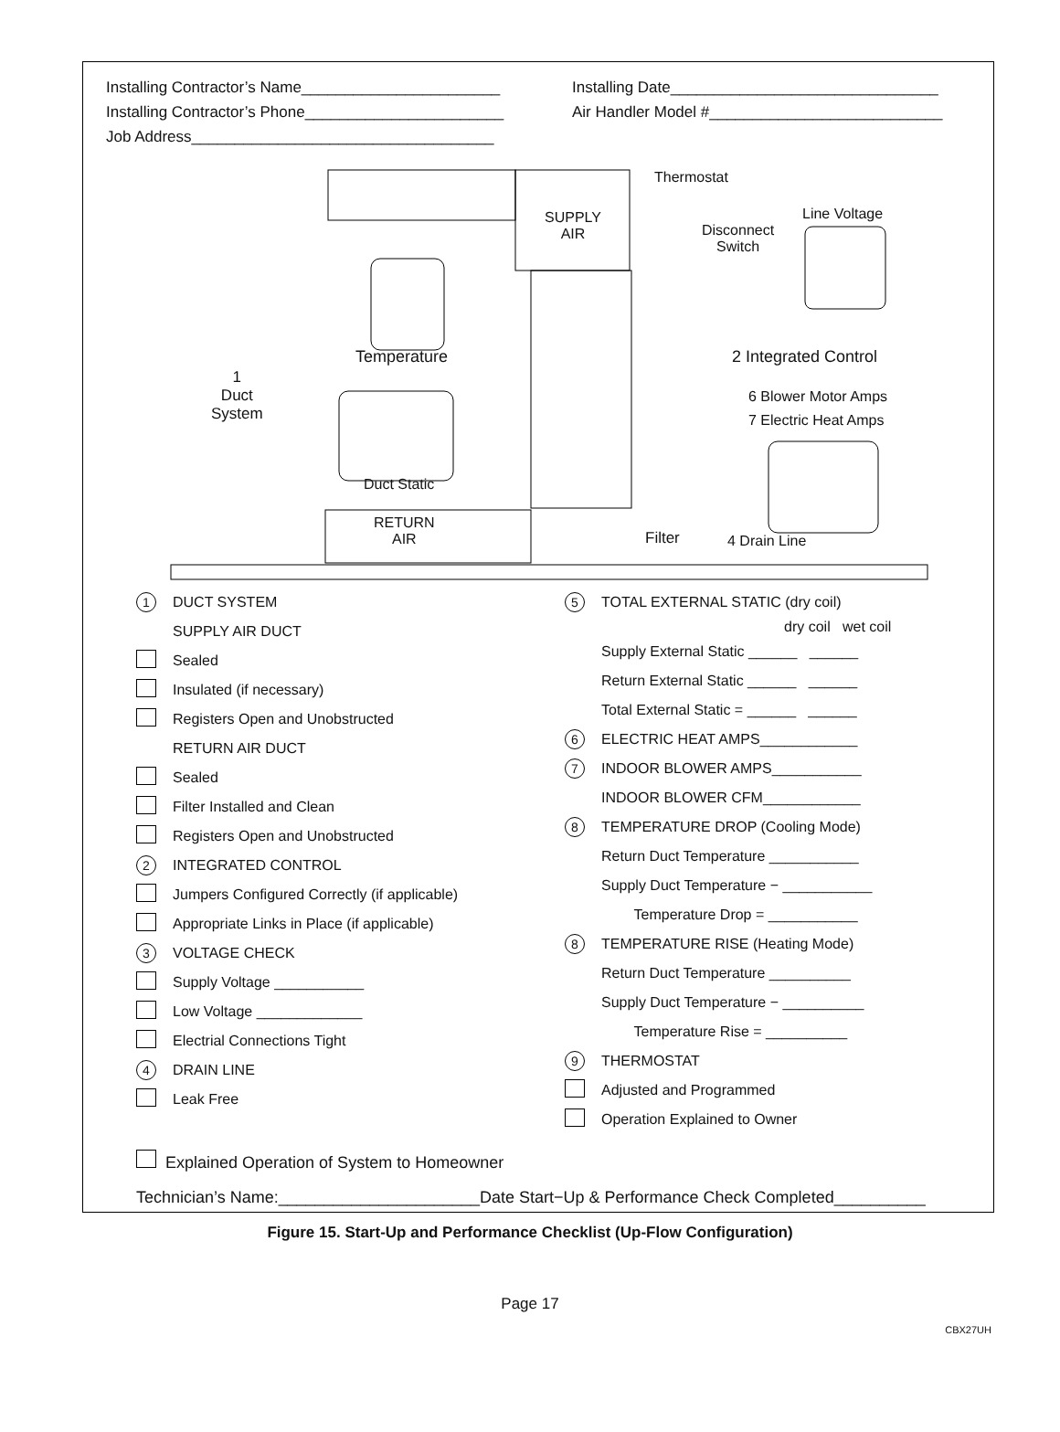Installing Contractor’s Name_______________________
Installing Contractor’s Phone_______________________
Job Address___________________________________
Installing Date_______________________________
Air Handler Model #___________________________
Thermostat
SUPPLY
AIR
Line Voltage
Disconnect
Switch
Temperature 2 Integrated Control
1
Duct
System
6 Blower Motor Amps
7 Electric Heat Amps
Duct Static
RETURN
AIR
Filter 4 Drain Line
1 DUCT SYSTEM
SUPPLY AIR DUCT
Sealed
Insulated (if necessary)
Registers Open and Unobstructed
RETURN AIR DUCT
Sealed
Filter Installed and Clean
Registers Open and Unobstructed
2 INTEGRATED CONTROL
Jumpers Configured Correctly (if applicable)
Appropriate Links in Place (if applicable)
3 VOLTAGE CHECK
Supply Voltage ___________
Low Voltage _____________
Electrial Connections Tight
4 DRAIN LINE
Leak Free
5 TOTAL EXTERNAL STATIC (dry coil)
dry coil wet coil
Supply External Static ______ ______
Return External Static ______ ______
Total External Static = ______ ______
6 ELECTRIC HEAT AMPS____________
7 INDOOR BLOWER AMPS___________
INDOOR BLOWER CFM____________
8 TEMPERATURE DROP (Cooling Mode)
Return Duct Temperature ___________
Supply Duct Temperature − ___________
Temperature Drop = ___________
8 TEMPERATURE RISE (Heating Mode)
Return Duct Temperature __________
Supply Duct Temperature − __________
Temperature Rise = __________
9 THERMOSTAT
Adjusted and Programmed
Operation Explained to Owner
Explained Operation of System to Homeowner
Technician’s Name:______________________Date Start−Up & Performance Check Completed__________
Figure 15. Start-Up and Performance Checklist (Up-Flow Configuration)
Page 17
CBX27UH